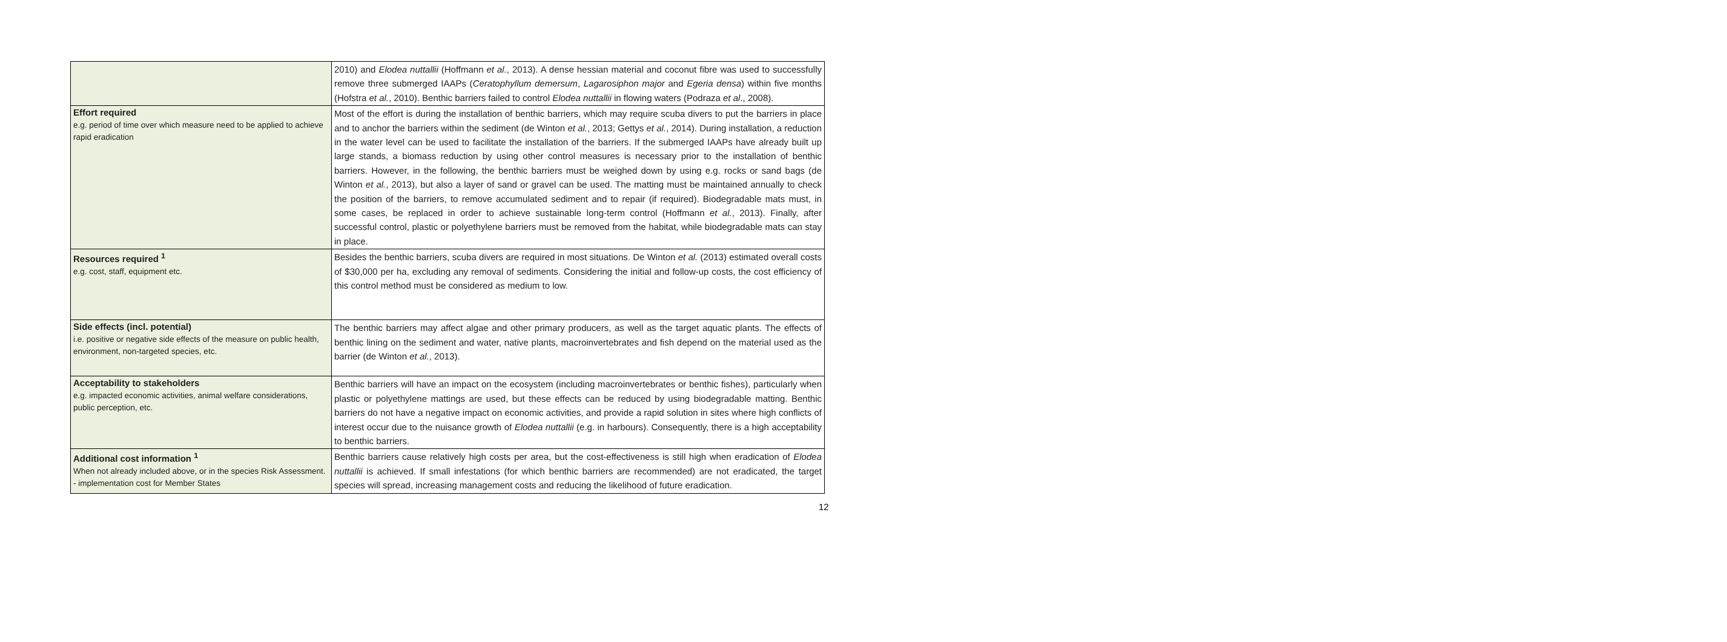| | 2010) and Elodea nuttallii (Hoffmann et al. , 2013). A dense hessian material and coconut fibre was used to successfully remove three submerged IAAPs ( Ceratophyllum demersum , Lagarosiphon major and Egeria densa ) within five months (Hofstra et al. , 2010). Benthic barriers failed to control Elodea nuttallii in flowing waters (Podraza et al ., 2008). |
| Effort required e.g. period of time over which measure need to be applied to achieve rapid eradication | Most of the effort is during the installation of benthic barriers, which may require scuba divers to put the barriers in place and to anchor the barriers within the sediment (de Winton et al. , 2013; Gettys et al. , 2014). During installation, a reduction in the water level can be used to facilitate the installation of the barriers. If the submerged IAAPs have already built up large stands, a biomass reduction by using other control measures is necessary prior to the installation of benthic barriers. However, in the following, the benthic barriers must be weighed down by using e.g. rocks or sand bags (de Winton et al. , 2013), but also a layer of sand or gravel can be used. The matting must be maintained annually to check the position of the barriers, to remove accumulated sediment and to repair (if required). Biodegradable mats must, in some cases, be replaced in order to achieve sustainable long-term control (Hoffmann et al. , 2013). Finally, after successful control, plastic or polyethylene barriers must be removed from the habitat, while biodegradable mats can stay in place. |
| Resources required <sup>1</sup> e.g. cost, staff, equipment etc. | Besides the benthic barriers, scuba divers are required in most situations. De Winton et al. (2013) estimated overall costs of $30,000 per ha, excluding any removal of sediments. Considering the initial and follow-up costs, the cost efficiency of this control method must be considered as medium to low. |
| Side effects (incl. potential) i.e. positive or negative side effects of the measure on public health, environment, non-targeted species, etc. | The benthic barriers may affect algae and other primary producers, as well as the target aquatic plants. The effects of benthic lining on the sediment and water, native plants, macroinvertebrates and fish depend on the material used as the barrier (de Winton et al. , 2013). |
| Acceptability to stakeholders e.g. impacted economic activities, animal welfare considerations, public perception, etc. | Benthic barriers will have an impact on the ecosystem (including macroinvertebrates or benthic fishes), particularly when plastic or polyethylene mattings are used, but these effects can be reduced by using biodegradable matting. Benthic barriers do not have a negative impact on economic activities, and provide a rapid solution in sites where high conflicts of interest occur due to the nuisance growth of Elodea nuttallii (e.g. in harbours). Consequently, there is a high acceptability to benthic barriers. |
| Additional cost information <sup>1</sup> When not already included above, or in the species Risk Assessment. - implementation cost for Member States | Benthic barriers cause relatively high costs per area, but the cost-effectiveness is still high when eradication of Elodea nuttallii is achieved. If small infestations (for which benthic barriers are recommended) are not eradicated, the target species will spread, increasing management costs and reducing the likelihood of future eradication. |
12